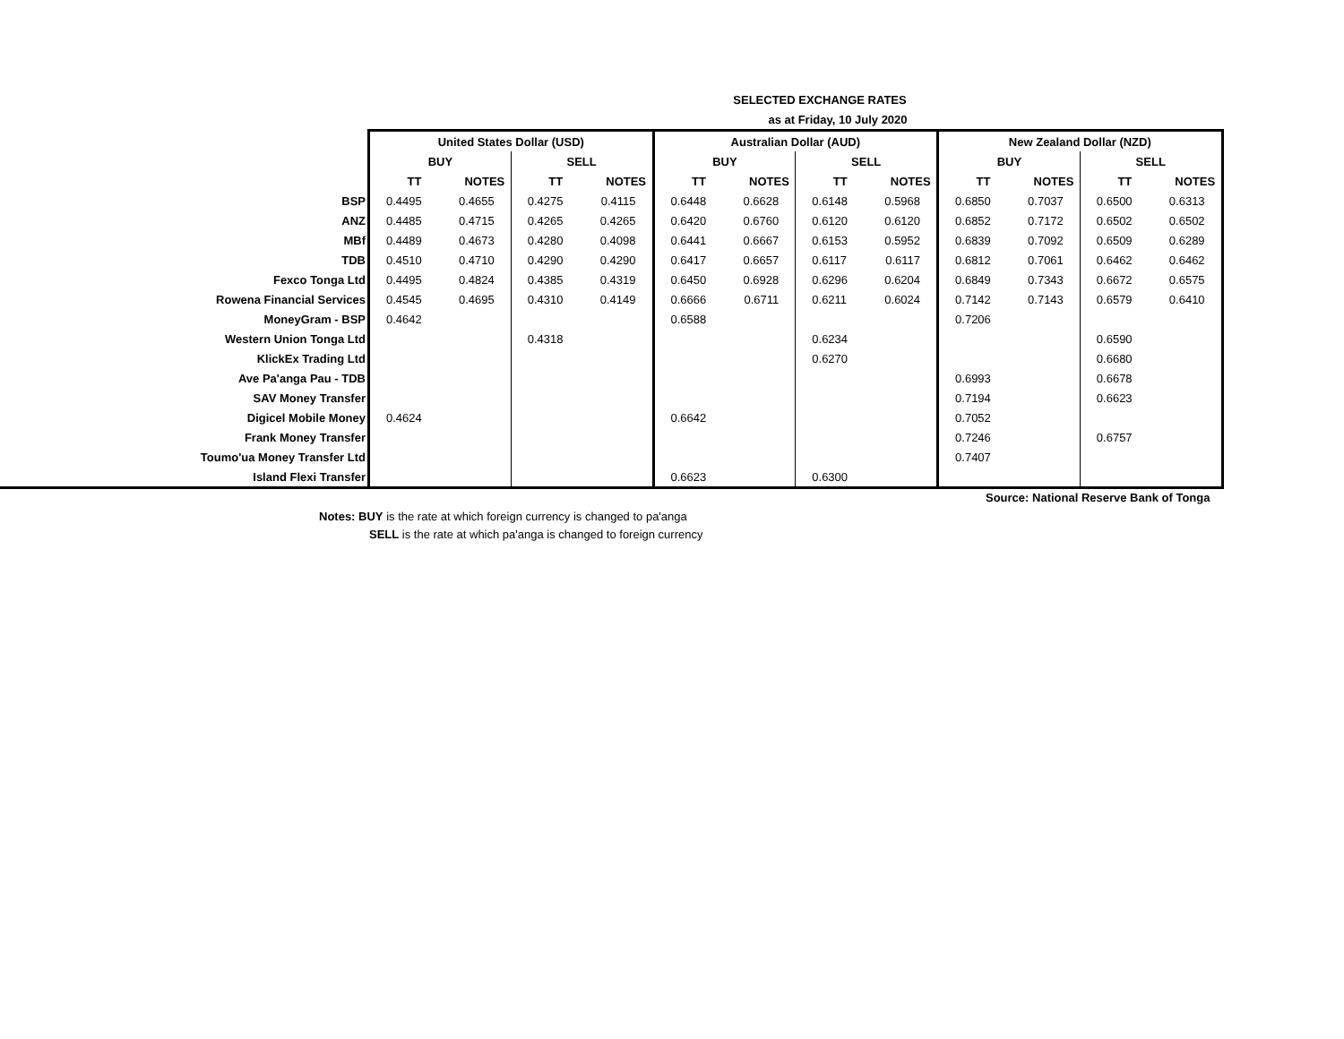SELECTED EXCHANGE RATES
as at Friday, 10 July 2020
| | United States Dollar (USD) | | | | Australian Dollar (AUD) | | | | New Zealand Dollar (NZD) | | | |
| | BUY | | SELL | | BUY | | SELL | | BUY | | SELL | |
| | TT | NOTES | TT | NOTES | TT | NOTES | TT | NOTES | TT | NOTES | TT | NOTES |
| BSP | 0.4495 | 0.4655 | 0.4275 | 0.4115 | 0.6448 | 0.6628 | 0.6148 | 0.5968 | 0.6850 | 0.7037 | 0.6500 | 0.6313 |
| ANZ | 0.4485 | 0.4715 | 0.4265 | 0.4265 | 0.6420 | 0.6760 | 0.6120 | 0.6120 | 0.6852 | 0.7172 | 0.6502 | 0.6502 |
| MBf | 0.4489 | 0.4673 | 0.4280 | 0.4098 | 0.6441 | 0.6667 | 0.6153 | 0.5952 | 0.6839 | 0.7092 | 0.6509 | 0.6289 |
| TDB | 0.4510 | 0.4710 | 0.4290 | 0.4290 | 0.6417 | 0.6657 | 0.6117 | 0.6117 | 0.6812 | 0.7061 | 0.6462 | 0.6462 |
| Fexco Tonga Ltd | 0.4495 | 0.4824 | 0.4385 | 0.4319 | 0.6450 | 0.6928 | 0.6296 | 0.6204 | 0.6849 | 0.7343 | 0.6672 | 0.6575 |
| Rowena Financial Services | 0.4545 | 0.4695 | 0.4310 | 0.4149 | 0.6666 | 0.6711 | 0.6211 | 0.6024 | 0.7142 | 0.7143 | 0.6579 | 0.6410 |
| MoneyGram - BSP | 0.4642 | | | | 0.6588 | | | | 0.7206 | | | |
| Western Union Tonga Ltd | | | 0.4318 | | | | 0.6234 | | | | 0.6590 | |
| KlickEx Trading Ltd | | | | | | | 0.6270 | | | | 0.6680 | |
| Ave Pa'anga Pau - TDB | | | | | | | | | 0.6993 | | 0.6678 | |
| SAV Money Transfer | | | | | | | | | 0.7194 | | 0.6623 | |
| Digicel Mobile Money | 0.4624 | | | | 0.6642 | | | | 0.7052 | | | |
| Frank Money Transfer | | | | | | | | | 0.7246 | | 0.6757 | |
| Toumo'ua Money Transfer Ltd | | | | | | | | | 0.7407 | | | |
| Island Flexi Transfer | | | | | 0.6623 | | 0.6300 | | | | | |
Source: National Reserve Bank of Tonga
Notes: BUY is the rate at which foreign currency is changed to pa'anga
SELL is the rate at which pa'anga is changed to foreign currency